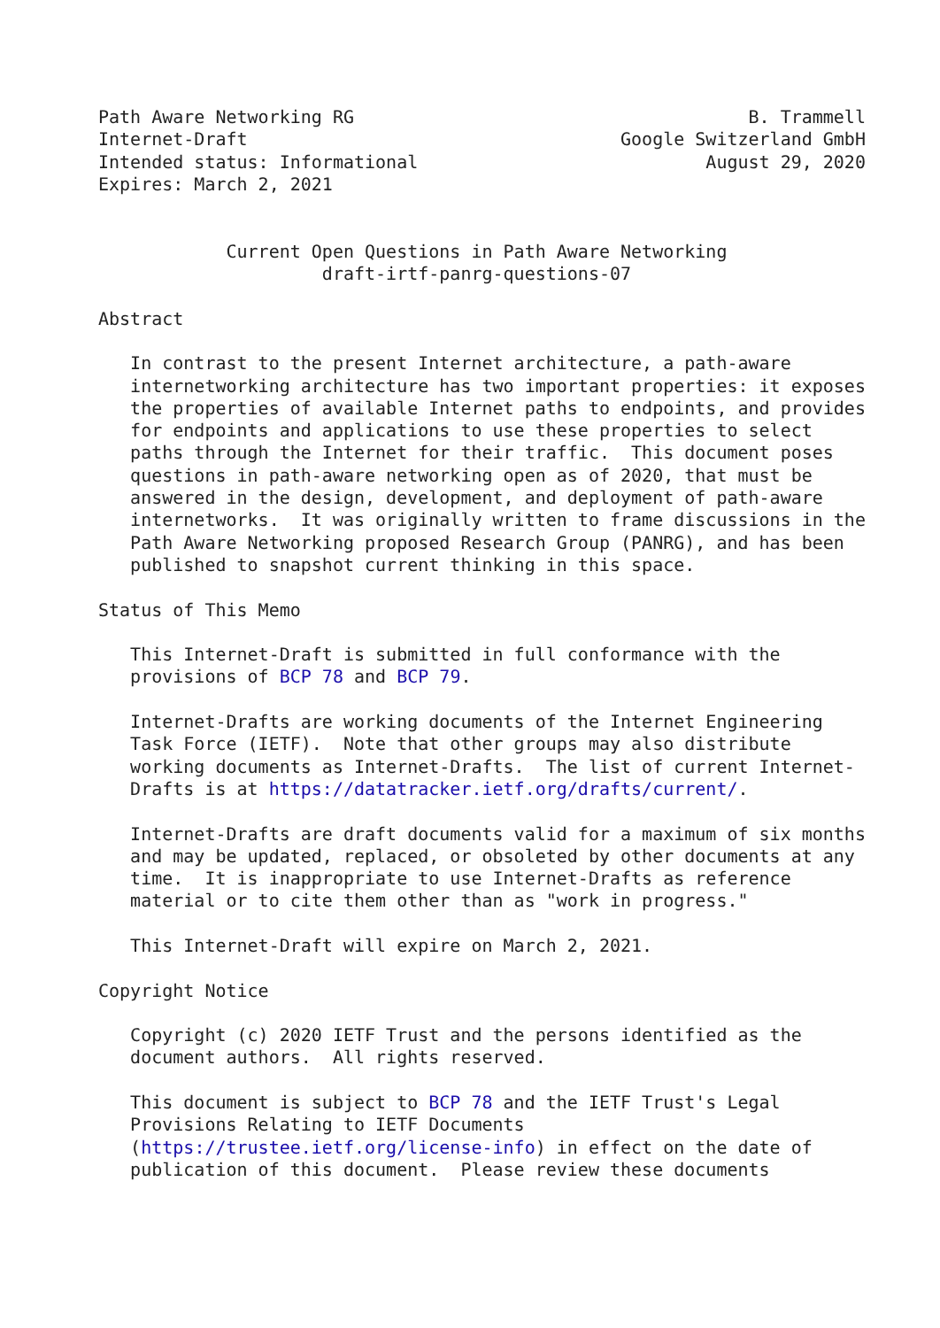Path Aware Networking RG                                     B. Trammell
Internet-Draft                                   Google Switzerland GmbH
Intended status: Informational                           August 29, 2020
Expires: March 2, 2021


            Current Open Questions in Path Aware Networking
                     draft-irtf-panrg-questions-07

Abstract

   In contrast to the present Internet architecture, a path-aware
   internetworking architecture has two important properties: it exposes
   the properties of available Internet paths to endpoints, and provides
   for endpoints and applications to use these properties to select
   paths through the Internet for their traffic.  This document poses
   questions in path-aware networking open as of 2020, that must be
   answered in the design, development, and deployment of path-aware
   internetworks.  It was originally written to frame discussions in the
   Path Aware Networking proposed Research Group (PANRG), and has been
   published to snapshot current thinking in this space.

Status of This Memo

   This Internet-Draft is submitted in full conformance with the
   provisions of BCP 78 and BCP 79.

   Internet-Drafts are working documents of the Internet Engineering
   Task Force (IETF).  Note that other groups may also distribute
   working documents as Internet-Drafts.  The list of current Internet-
   Drafts is at https://datatracker.ietf.org/drafts/current/.

   Internet-Drafts are draft documents valid for a maximum of six months
   and may be updated, replaced, or obsoleted by other documents at any
   time.  It is inappropriate to use Internet-Drafts as reference
   material or to cite them other than as "work in progress."

   This Internet-Draft will expire on March 2, 2021.

Copyright Notice

   Copyright (c) 2020 IETF Trust and the persons identified as the
   document authors.  All rights reserved.

   This document is subject to BCP 78 and the IETF Trust's Legal
   Provisions Relating to IETF Documents
   (https://trustee.ietf.org/license-info) in effect on the date of
   publication of this document.  Please review these documents